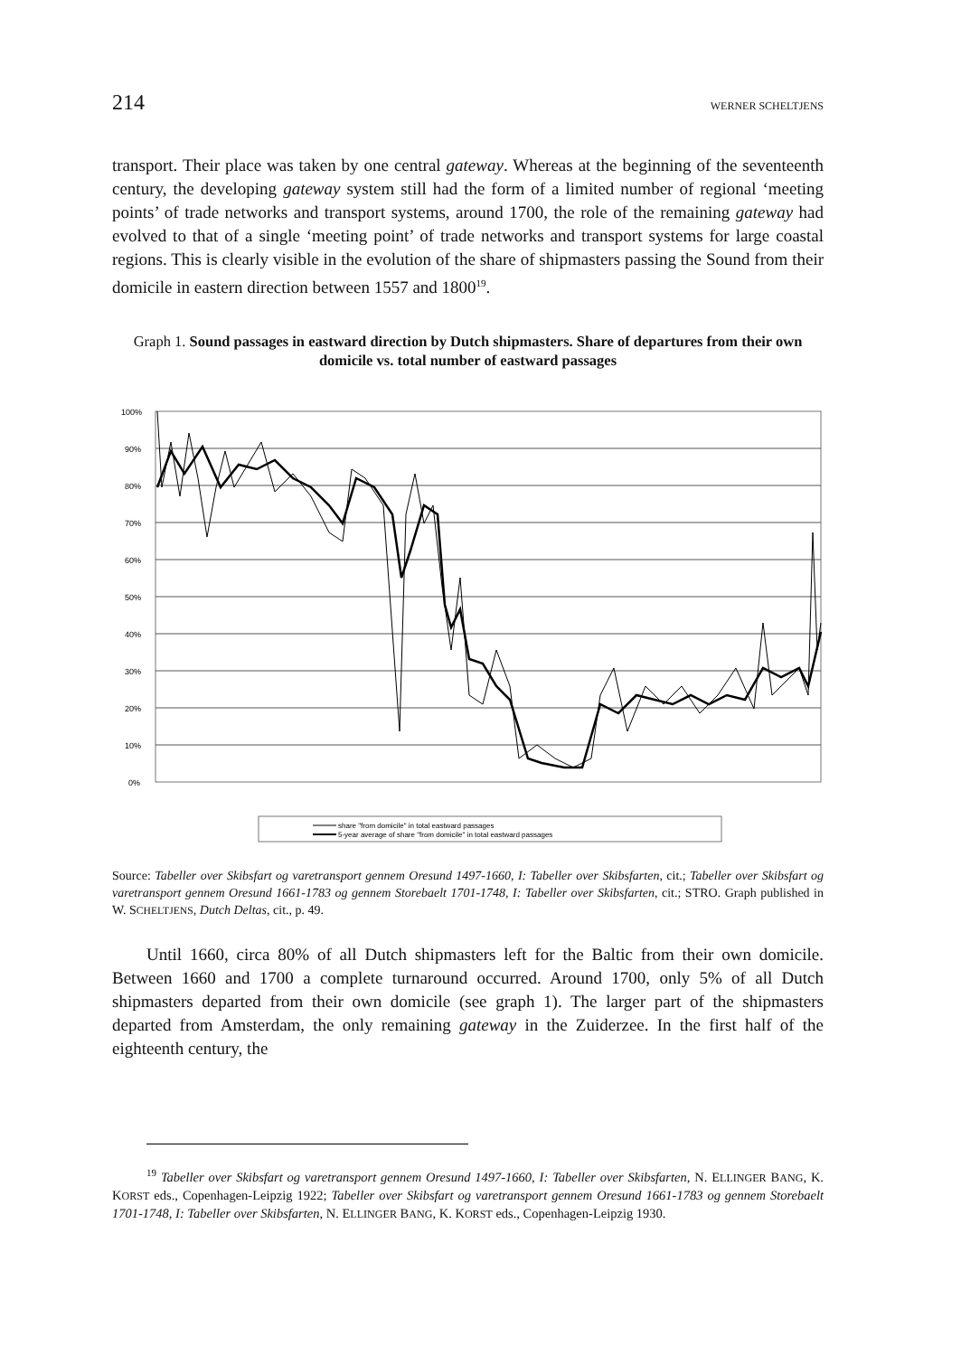214 WERNER SCHELTJENS
transport. Their place was taken by one central gateway. Whereas at the beginning of the seventeenth century, the developing gateway system still had the form of a limited number of regional ‘meeting points’ of trade networks and transport systems, around 1700, the role of the remaining gateway had evolved to that of a single ‘meeting point’ of trade networks and transport systems for large coastal regions. This is clearly visible in the evolution of the share of shipmasters passing the Sound from their domicile in eastern direction between 1557 and 1800<sup>19</sup>.
Graph 1. Sound passages in eastward direction by Dutch shipmasters. Share of departures from their own domicile vs. total number of eastward passages
100%
90%
80%
70%
60%
50%
40%
30%
20%
10%
0%
share "from domicile" in total eastward passages
5-year average of share "from domicile" in total eastward passages
Source: Tabeller over Skibsfart og varetransport gennem Oresund 1497-1660, I: Tabeller over Skibsfarten, cit.; Tabeller over Skibsfart og varetransport gennem Oresund 1661-1783 og gennem Storebaelt 1701-1748, I: Tabeller over Skibsfarten, cit.; STRO. Graph published in W. SCHELTJENS, Dutch Deltas, cit., p. 49.
Until 1660, circa 80% of all Dutch shipmasters left for the Baltic from their own domicile. Between 1660 and 1700 a complete turnaround occurred. Around 1700, only 5% of all Dutch shipmasters departed from their own domicile (see graph 1). The larger part of the shipmasters departed from Amsterdam, the only remaining gateway in the Zuiderzee. In the first half of the eighteenth century, the
<sup>19</sup> Tabeller over Skibsfart og varetransport gennem Oresund 1497-1660, I: Tabeller over Skibsfarten, N. ELLINGER BANG, K. KORST eds., Copenhagen-Leipzig 1922; Tabeller over Skibsfart og varetransport gennem Oresund 1661-1783 og gennem Storebaelt 1701-1748, I: Tabeller over Skibsfarten, N. ELLINGER BANG, K. KORST eds., Copenhagen-Leipzig 1930.